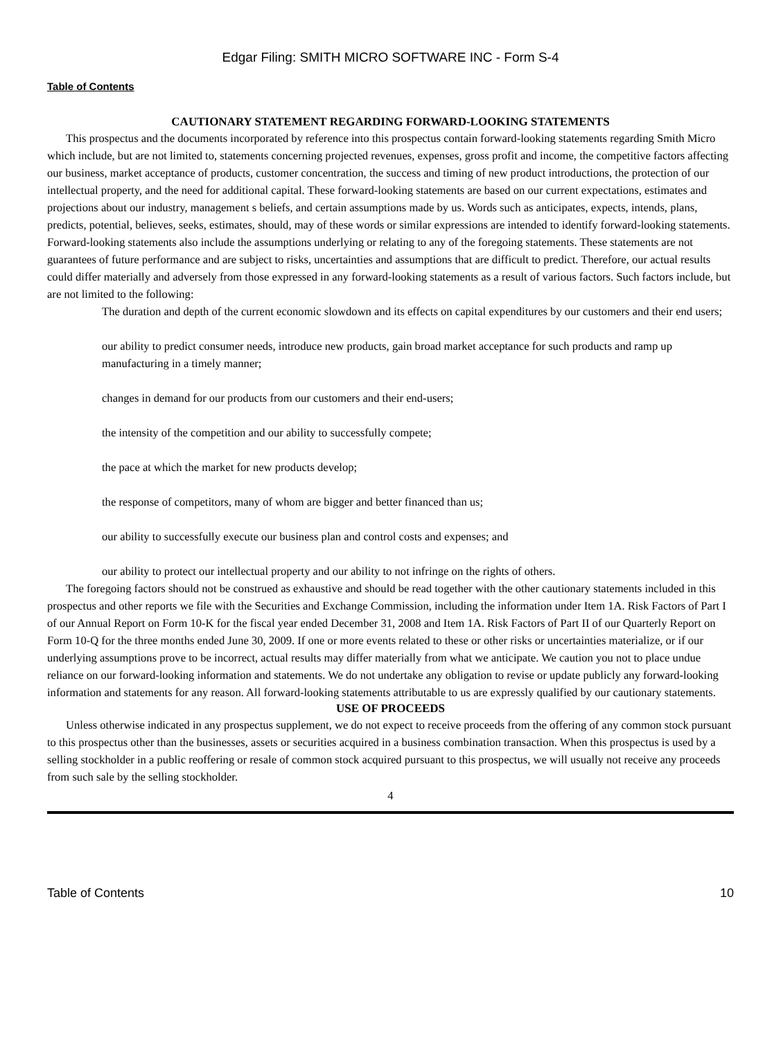Edgar Filing: SMITH MICRO SOFTWARE INC - Form S-4
Table of Contents
CAUTIONARY STATEMENT REGARDING FORWARD-LOOKING STATEMENTS
This prospectus and the documents incorporated by reference into this prospectus contain forward-looking statements regarding Smith Micro which include, but are not limited to, statements concerning projected revenues, expenses, gross profit and income, the competitive factors affecting our business, market acceptance of products, customer concentration, the success and timing of new product introductions, the protection of our intellectual property, and the need for additional capital. These forward-looking statements are based on our current expectations, estimates and projections about our industry, management s beliefs, and certain assumptions made by us. Words such as anticipates, expects, intends, plans, predicts, potential, believes, seeks, estimates, should, may of these words or similar expressions are intended to identify forward-looking statements. Forward-looking statements also include the assumptions underlying or relating to any of the foregoing statements. These statements are not guarantees of future performance and are subject to risks, uncertainties and assumptions that are difficult to predict. Therefore, our actual results could differ materially and adversely from those expressed in any forward-looking statements as a result of various factors. Such factors include, but are not limited to the following:
The duration and depth of the current economic slowdown and its effects on capital expenditures by our customers and their end users;
our ability to predict consumer needs, introduce new products, gain broad market acceptance for such products and ramp up manufacturing in a timely manner;
changes in demand for our products from our customers and their end-users;
the intensity of the competition and our ability to successfully compete;
the pace at which the market for new products develop;
the response of competitors, many of whom are bigger and better financed than us;
our ability to successfully execute our business plan and control costs and expenses; and
our ability to protect our intellectual property and our ability to not infringe on the rights of others.
The foregoing factors should not be construed as exhaustive and should be read together with the other cautionary statements included in this prospectus and other reports we file with the Securities and Exchange Commission, including the information under Item 1A. Risk Factors of Part I of our Annual Report on Form 10-K for the fiscal year ended December 31, 2008 and Item 1A. Risk Factors of Part II of our Quarterly Report on Form 10-Q for the three months ended June 30, 2009. If one or more events related to these or other risks or uncertainties materialize, or if our underlying assumptions prove to be incorrect, actual results may differ materially from what we anticipate. We caution you not to place undue reliance on our forward-looking information and statements. We do not undertake any obligation to revise or update publicly any forward-looking information and statements for any reason. All forward-looking statements attributable to us are expressly qualified by our cautionary statements.
USE OF PROCEEDS
Unless otherwise indicated in any prospectus supplement, we do not expect to receive proceeds from the offering of any common stock pursuant to this prospectus other than the businesses, assets or securities acquired in a business combination transaction. When this prospectus is used by a selling stockholder in a public reoffering or resale of common stock acquired pursuant to this prospectus, we will usually not receive any proceeds from such sale by the selling stockholder.
4
Table of Contents 10